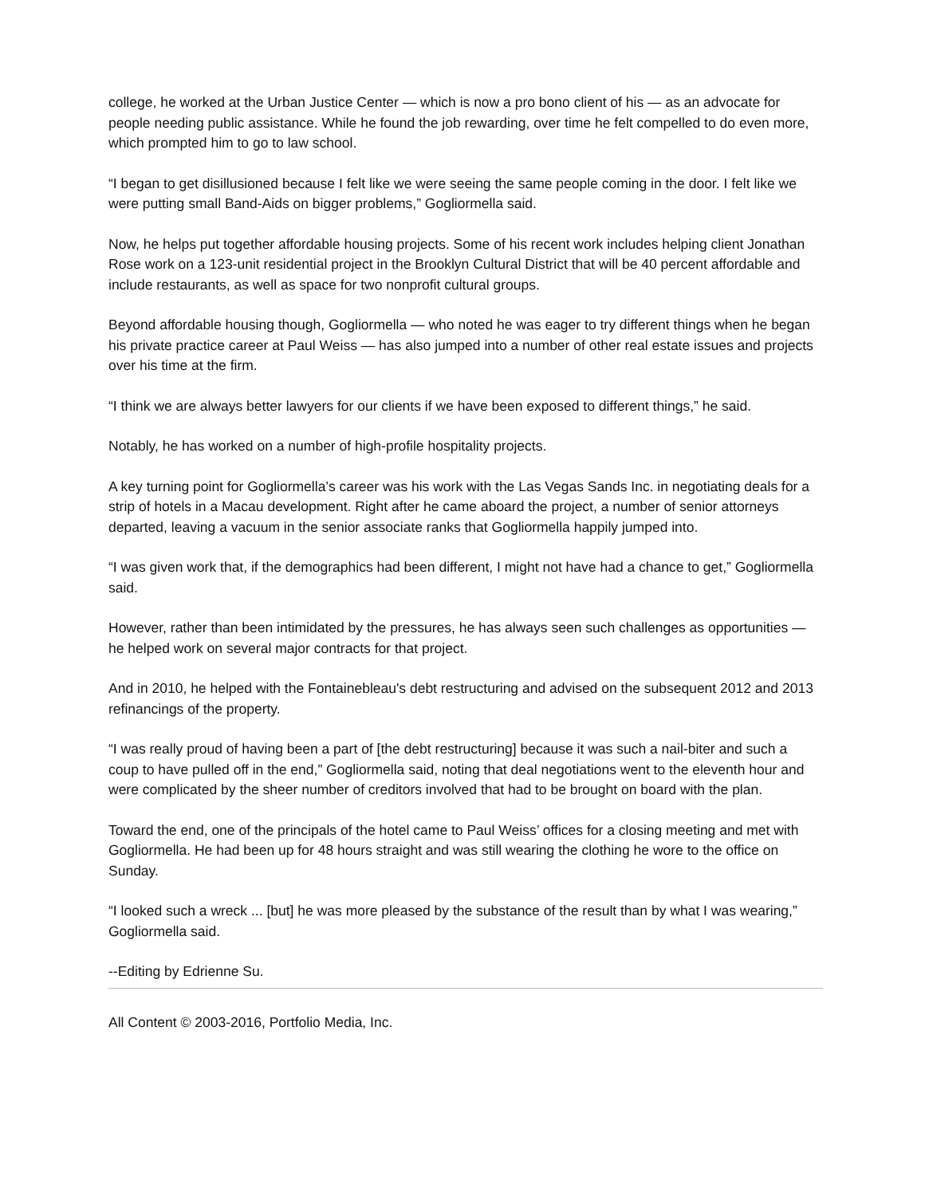college, he worked at the Urban Justice Center — which is now a pro bono client of his — as an advocate for people needing public assistance. While he found the job rewarding, over time he felt compelled to do even more, which prompted him to go to law school.
“I began to get disillusioned because I felt like we were seeing the same people coming in the door. I felt like we were putting small Band-Aids on bigger problems,” Gogliormella said.
Now, he helps put together affordable housing projects. Some of his recent work includes helping client Jonathan Rose work on a 123-unit residential project in the Brooklyn Cultural District that will be 40 percent affordable and include restaurants, as well as space for two nonprofit cultural groups.
Beyond affordable housing though, Gogliormella — who noted he was eager to try different things when he began his private practice career at Paul Weiss — has also jumped into a number of other real estate issues and projects over his time at the firm.
“I think we are always better lawyers for our clients if we have been exposed to different things,” he said.
Notably, he has worked on a number of high-profile hospitality projects.
A key turning point for Gogliormella’s career was his work with the Las Vegas Sands Inc. in negotiating deals for a strip of hotels in a Macau development. Right after he came aboard the project, a number of senior attorneys departed, leaving a vacuum in the senior associate ranks that Gogliormella happily jumped into.
“I was given work that, if the demographics had been different, I might not have had a chance to get,” Gogliormella said.
However, rather than been intimidated by the pressures, he has always seen such challenges as opportunities — he helped work on several major contracts for that project.
And in 2010, he helped with the Fontainebleau's debt restructuring and advised on the subsequent 2012 and 2013 refinancings of the property.
“I was really proud of having been a part of [the debt restructuring] because it was such a nail-biter and such a coup to have pulled off in the end,” Gogliormella said, noting that deal negotiations went to the eleventh hour and were complicated by the sheer number of creditors involved that had to be brought on board with the plan.
Toward the end, one of the principals of the hotel came to Paul Weiss’ offices for a closing meeting and met with Gogliormella. He had been up for 48 hours straight and was still wearing the clothing he wore to the office on Sunday.
“I looked such a wreck ... [but] he was more pleased by the substance of the result than by what I was wearing,” Gogliormella said.
--Editing by Edrienne Su.
All Content © 2003-2016, Portfolio Media, Inc.